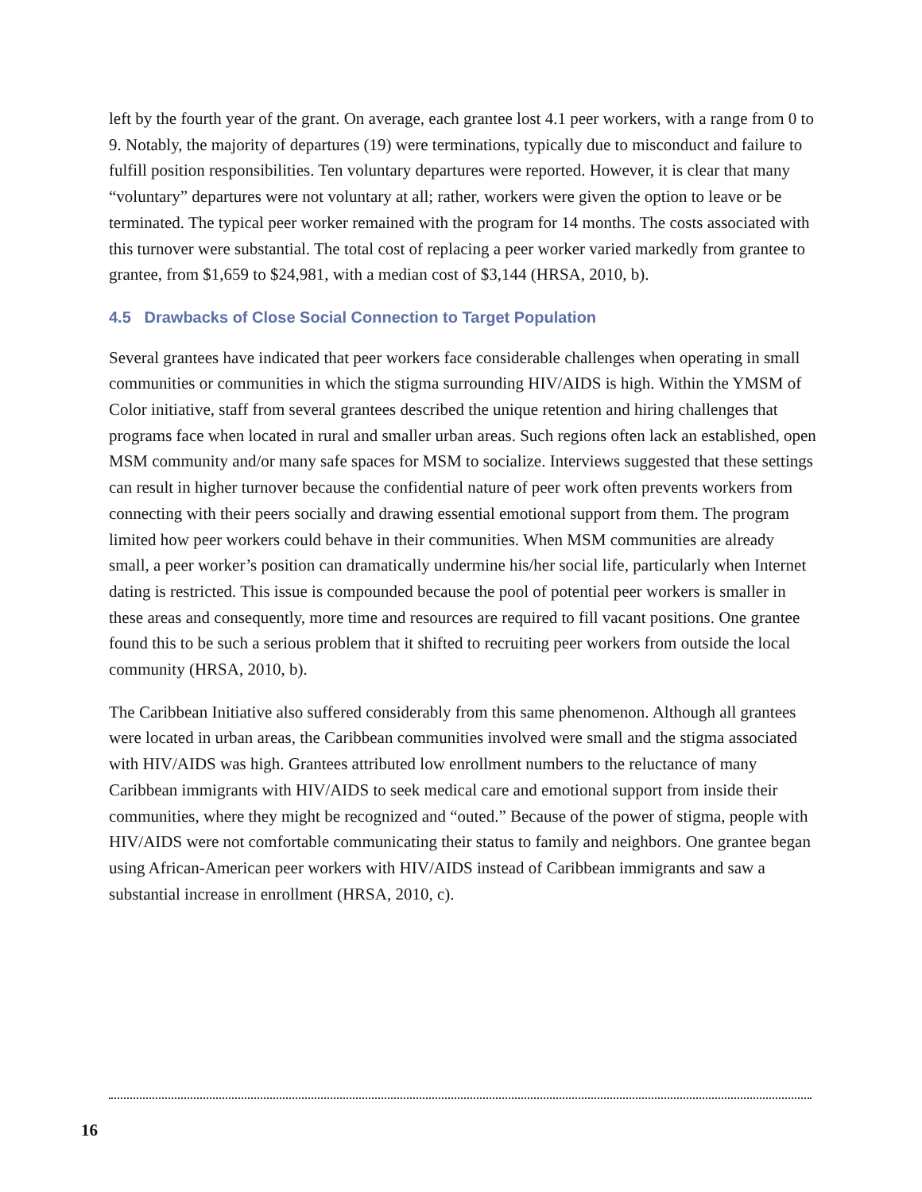left by the fourth year of the grant. On average, each grantee lost 4.1 peer workers, with a range from 0 to 9. Notably, the majority of departures (19) were terminations, typically due to misconduct and failure to fulfill position responsibilities. Ten voluntary departures were reported. However, it is clear that many “voluntary” departures were not voluntary at all; rather, workers were given the option to leave or be terminated. The typical peer worker remained with the program for 14 months. The costs associated with this turnover were substantial. The total cost of replacing a peer worker varied markedly from grantee to grantee, from $1,659 to $24,981, with a median cost of $3,144 (HRSA, 2010, b).
4.5 Drawbacks of Close Social Connection to Target Population
Several grantees have indicated that peer workers face considerable challenges when operating in small communities or communities in which the stigma surrounding HIV/AIDS is high. Within the YMSM of Color initiative, staff from several grantees described the unique retention and hiring challenges that programs face when located in rural and smaller urban areas. Such regions often lack an established, open MSM community and/or many safe spaces for MSM to socialize. Interviews suggested that these settings can result in higher turnover because the confidential nature of peer work often prevents workers from connecting with their peers socially and drawing essential emotional support from them. The program limited how peer workers could behave in their communities. When MSM communities are already small, a peer worker’s position can dramatically undermine his/her social life, particularly when Internet dating is restricted. This issue is compounded because the pool of potential peer workers is smaller in these areas and consequently, more time and resources are required to fill vacant positions. One grantee found this to be such a serious problem that it shifted to recruiting peer workers from outside the local community (HRSA, 2010, b).
The Caribbean Initiative also suffered considerably from this same phenomenon. Although all grantees were located in urban areas, the Caribbean communities involved were small and the stigma associated with HIV/AIDS was high. Grantees attributed low enrollment numbers to the reluctance of many Caribbean immigrants with HIV/AIDS to seek medical care and emotional support from inside their communities, where they might be recognized and “outed.” Because of the power of stigma, people with HIV/AIDS were not comfortable communicating their status to family and neighbors. One grantee began using African-American peer workers with HIV/AIDS instead of Caribbean immigrants and saw a substantial increase in enrollment (HRSA, 2010, c).
16